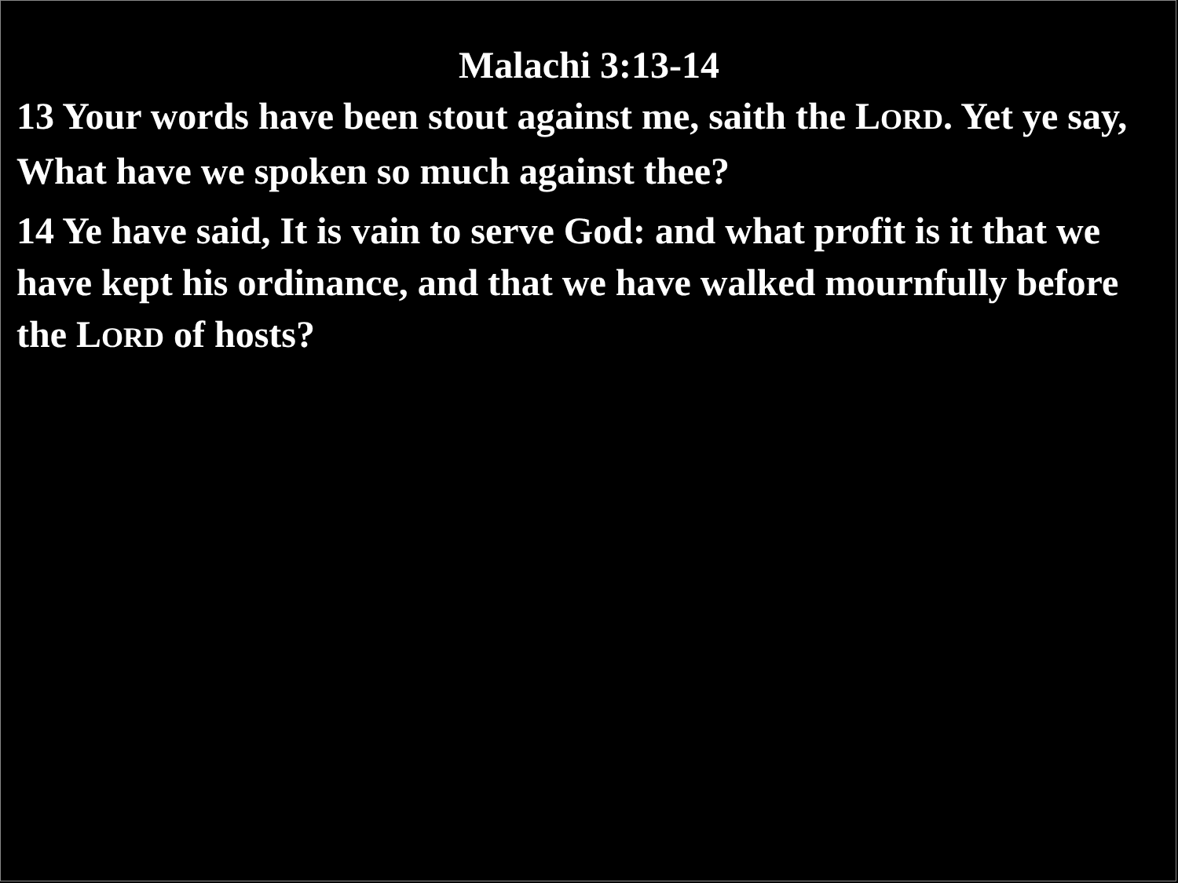Malachi 3:13-14
13 Your words have been stout against me, saith the LORD. Yet ye say, What have we spoken so much against thee?
14 Ye have said, It is vain to serve God: and what profit is it that we have kept his ordinance, and that we have walked mournfully before the LORD of hosts?